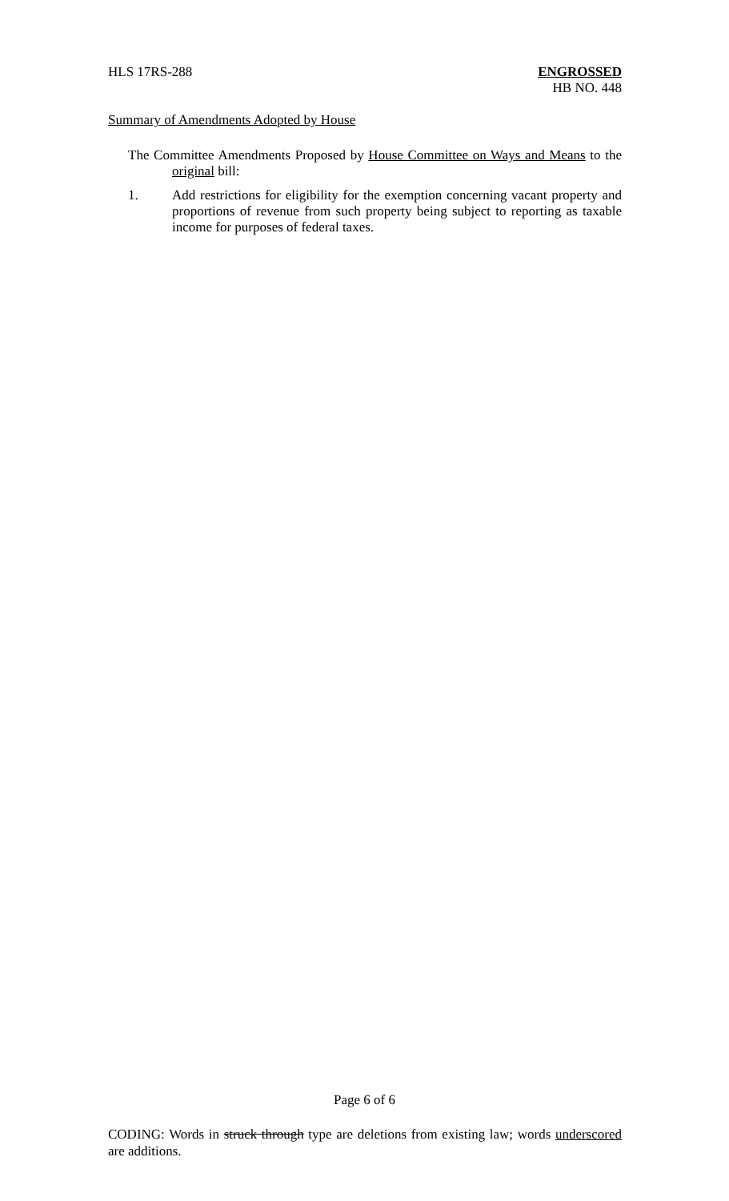HLS 17RS-288 ENGROSSED
HB NO. 448
Summary of Amendments Adopted by House
The Committee Amendments Proposed by House Committee on Ways and Means to the original bill:
1. Add restrictions for eligibility for the exemption concerning vacant property and proportions of revenue from such property being subject to reporting as taxable income for purposes of federal taxes.
Page 6 of 6
CODING: Words in struck through type are deletions from existing law; words underscored are additions.